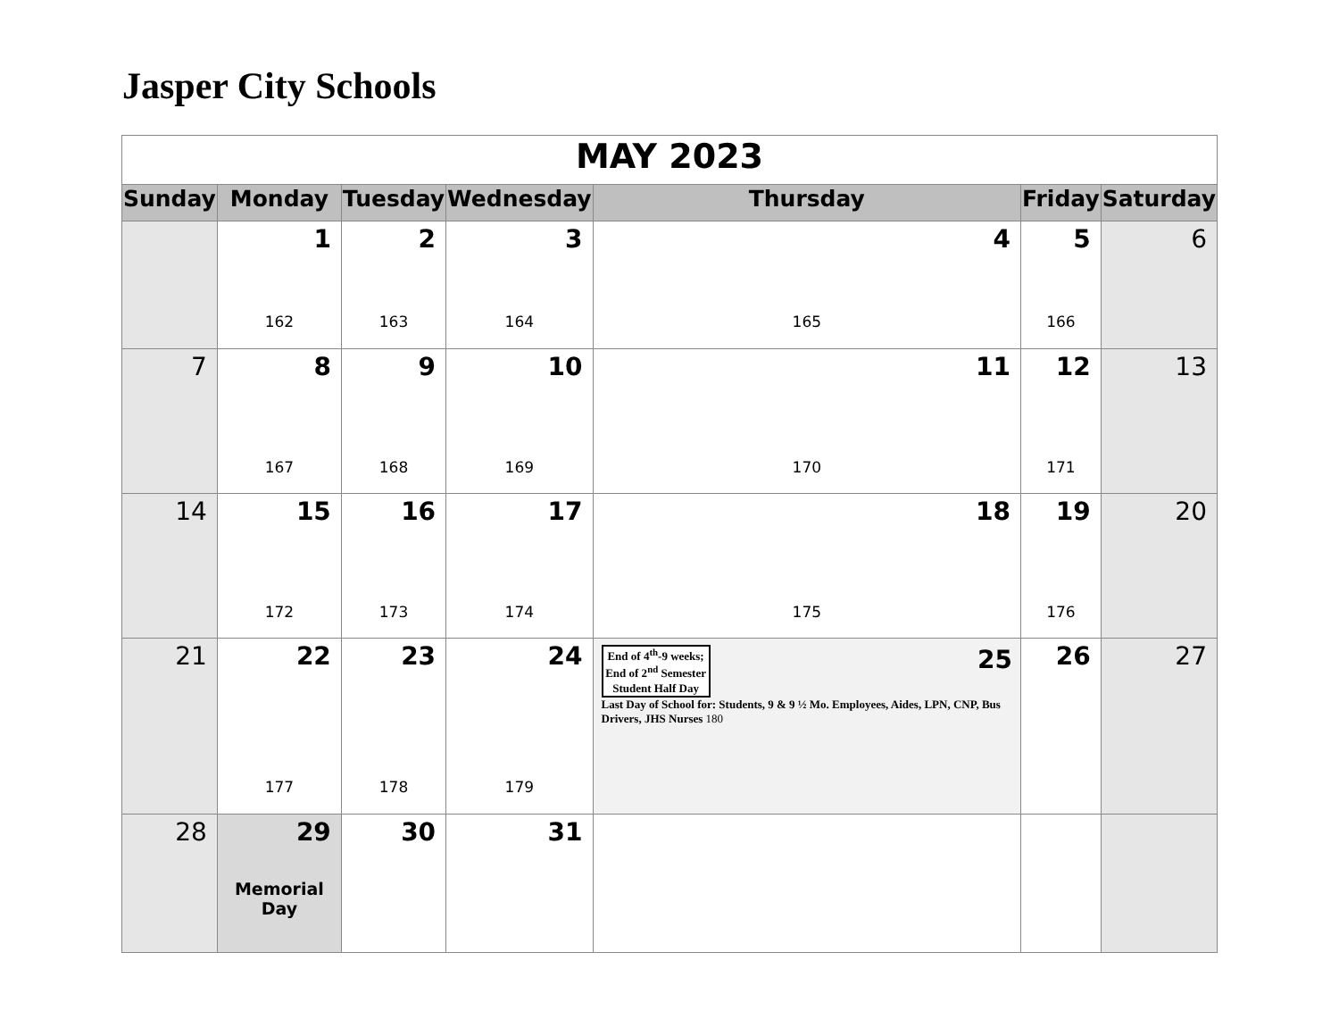Jasper City Schools
| MAY 2023 | | | | | | |
| Sunday | Monday | Tuesday | Wednesday | Thursday | Friday | Saturday |
| | 1 162 | 2 163 | 3 164 | 4 165 | 5 166 | 6 |
| 7 | 8 167 | 9 168 | 10 169 | 11 170 | 12 171 | 13 |
| 14 | 15 172 | 16 173 | 17 174 | 18 175 | 19 176 | 20 |
| 21 | 22 177 | 23 178 | 24 179 | End of 4<sup>th</sup>-9 weeks; End of 2<sup>nd</sup> Semester Student Half Day 25 Last Day of School for: Students, 9 & 9 ½ Mo. Employees, Aides, LPN, CNP, Bus Drivers, JHS Nurses 180 | 26 | 27 |
| 28 | 29 Memorial Day | 30 | 31 | | | |